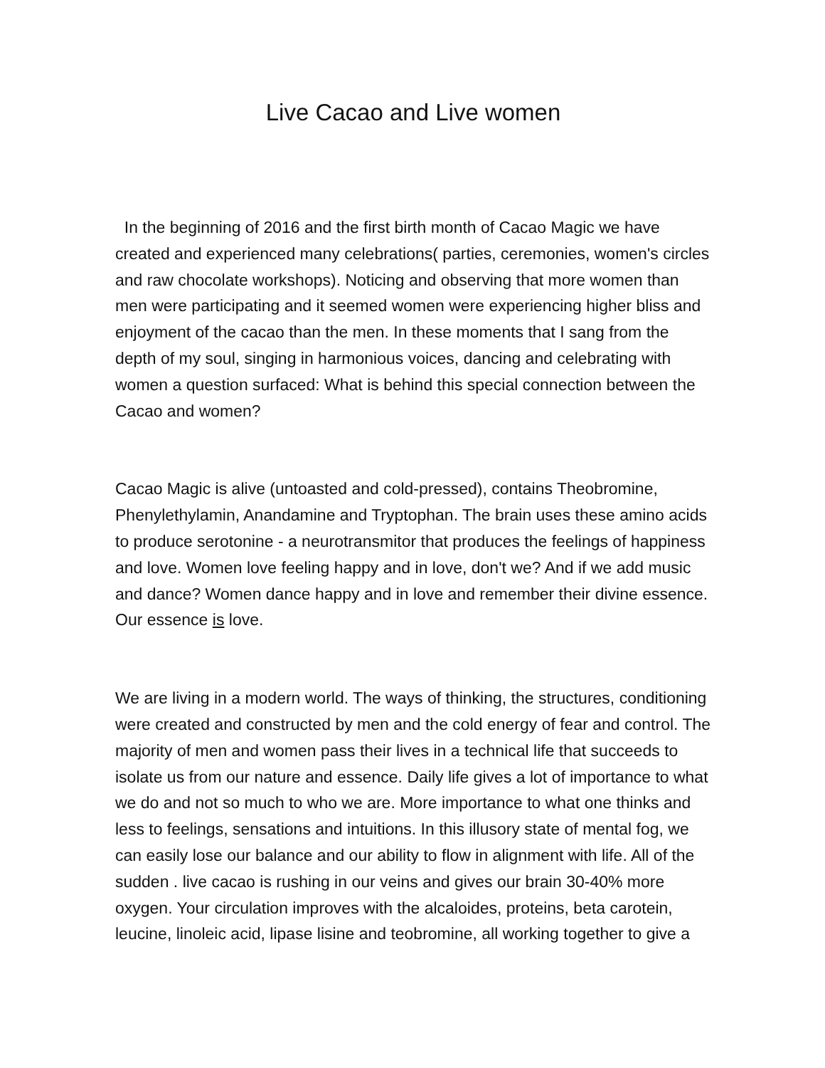Live Cacao and Live women
In the beginning of 2016 and the first birth month of Cacao Magic we have created and experienced many celebrations( parties, ceremonies, women's circles and raw chocolate workshops). Noticing and observing that more women than men were participating and it seemed women were experiencing higher bliss and enjoyment of the cacao than the men. In these moments that I sang from the depth of my soul, singing in harmonious voices, dancing and celebrating with women a question surfaced: What is behind this special connection between the Cacao and women?
Cacao Magic is alive (untoasted and cold-pressed), contains Theobromine, Phenylethylamin, Anandamine and Tryptophan. The brain uses these amino acids to produce serotonine - a neurotransmitor that produces the feelings of happiness and love. Women love feeling happy and in love, don't we? And if we add music and dance? Women dance happy and in love and remember their divine essence. Our essence is love.
We are living in a modern world. The ways of thinking, the structures, conditioning were created and constructed by men and the cold energy of fear and control. The majority of men and women pass their lives in a technical life that succeeds to isolate us from our nature and essence. Daily life gives a lot of importance to what we do and not so much to who we are. More importance to what one thinks and less to feelings, sensations and intuitions. In this illusory state of mental fog, we can easily lose our balance and our ability to flow in alignment with life. All of the sudden . live cacao is rushing in our veins and gives our brain 30-40% more oxygen. Your circulation improves with the alcaloides, proteins, beta carotein, leucine, linoleic acid, lipase lisine and teobromine, all working together to give a